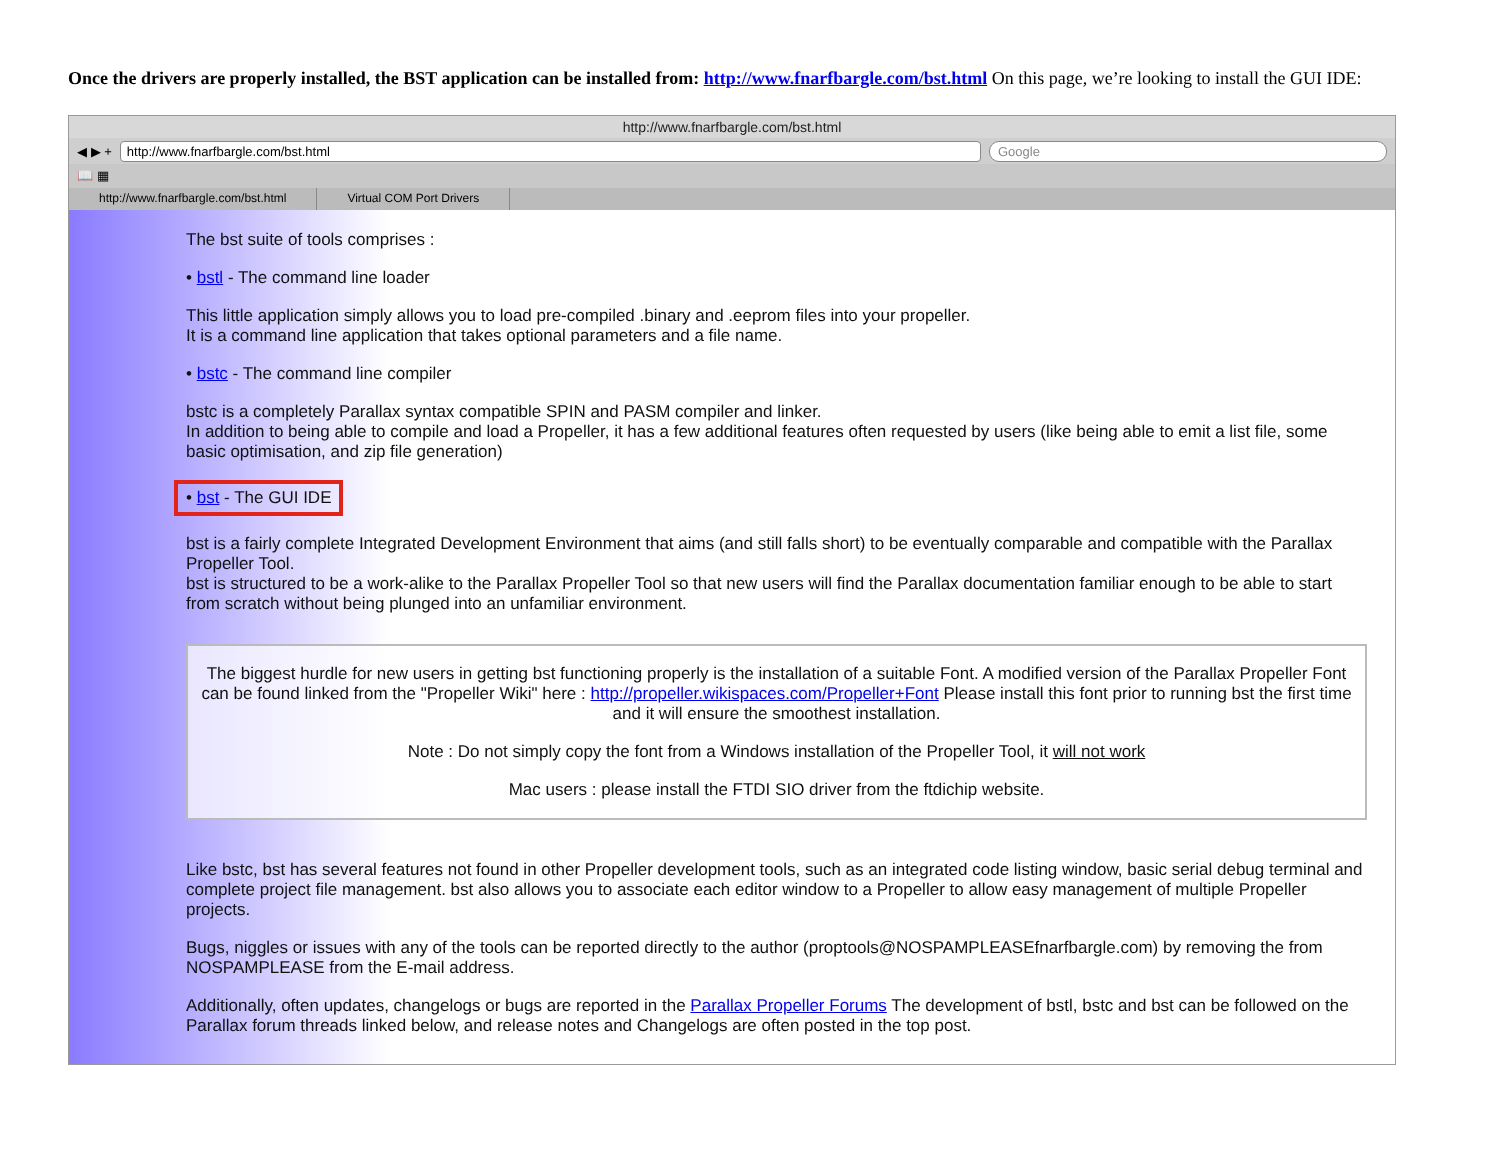Once the drivers are properly installed, the BST application can be installed from: http://www.fnarfbargle.com/bst.html On this page, we’re looking to install the GUI IDE:
http://www.fnarfbargle.com/bst.html
◀ ▶ +
http://www.fnarfbargle.com/bst.html
Google
📖 ▦
http://www.fnarfbargle.com/bst.html
Virtual COM Port Drivers
The bst suite of tools comprises :
• bstl - The command line loader
This little application simply allows you to load pre-compiled .binary and .eeprom files into your propeller.
It is a command line application that takes optional parameters and a file name.
• bstc - The command line compiler
bstc is a completely Parallax syntax compatible SPIN and PASM compiler and linker.
In addition to being able to compile and load a Propeller, it has a few additional features often requested by users (like being able to emit a list file, some basic optimisation, and zip file generation)
• bst - The GUI IDE
bst is a fairly complete Integrated Development Environment that aims (and still falls short) to be eventually comparable and compatible with the Parallax Propeller Tool.
bst is structured to be a work-alike to the Parallax Propeller Tool so that new users will find the Parallax documentation familiar enough to be able to start from scratch without being plunged into an unfamiliar environment.
The biggest hurdle for new users in getting bst functioning properly is the installation of a suitable Font. A modified version of the Parallax Propeller Font can be found linked from the "Propeller Wiki" here : http://propeller.wikispaces.com/Propeller+Font Please install this font prior to running bst the first time and it will ensure the smoothest installation.
Note : Do not simply copy the font from a Windows installation of the Propeller Tool, it will not work
Mac users : please install the FTDI SIO driver from the ftdichip website.
Like bstc, bst has several features not found in other Propeller development tools, such as an integrated code listing window, basic serial debug terminal and complete project file management. bst also allows you to associate each editor window to a Propeller to allow easy management of multiple Propeller projects.
Bugs, niggles or issues with any of the tools can be reported directly to the author (proptools@NOSPAMPLEASEfnarfbargle.com) by removing the from NOSPAMPLEASE from the E-mail address.
Additionally, often updates, changelogs or bugs are reported in the Parallax Propeller Forums The development of bstl, bstc and bst can be followed on the Parallax forum threads linked below, and release notes and Changelogs are often posted in the top post.